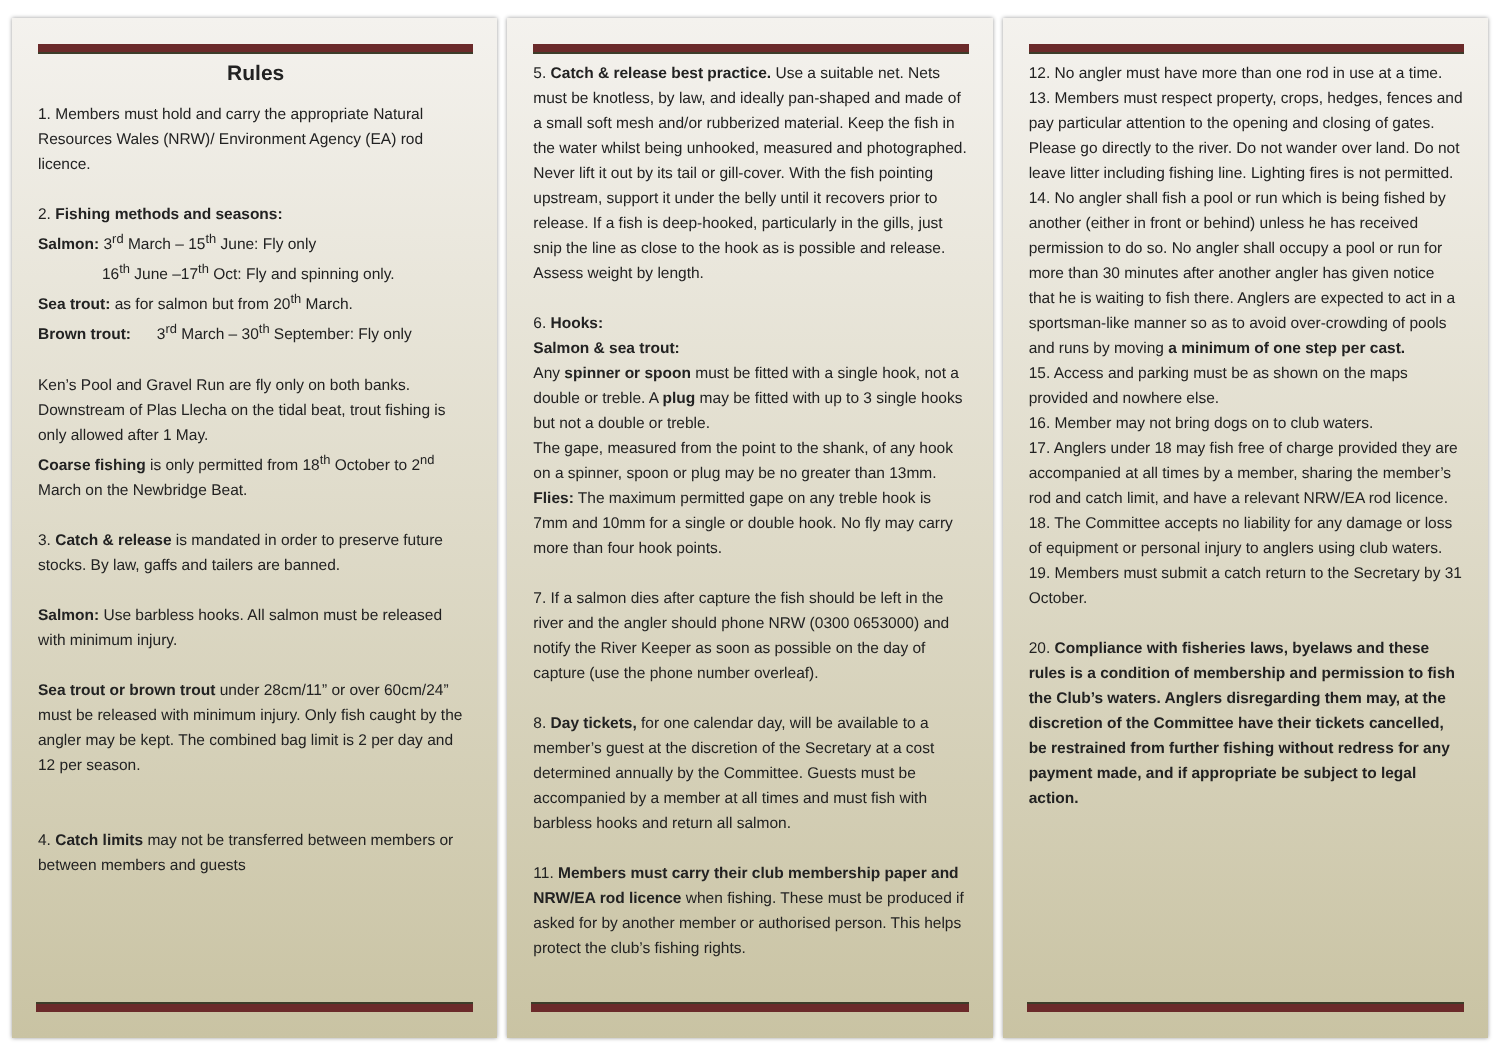Rules
1. Members must hold and carry the appropriate Natural Resources Wales (NRW)/ Environment Agency (EA) rod licence.
2. Fishing methods and seasons:
Salmon: 3<sup>rd</sup> March – 15<sup>th</sup> June: Fly only
16<sup>th</sup> June –17<sup>th</sup> Oct: Fly and spinning only.
Sea trout: as for salmon but from 20<sup>th</sup> March.
Brown trout: 3<sup>rd</sup> March – 30<sup>th</sup> September: Fly only
Ken’s Pool and Gravel Run are fly only on both banks. Downstream of Plas Llecha on the tidal beat, trout fishing is only allowed after 1 May.
Coarse fishing is only permitted from 18<sup>th</sup> October to 2<sup>nd</sup> March on the Newbridge Beat.
3. Catch & release is mandated in order to preserve future stocks. By law, gaffs and tailers are banned.
Salmon: Use barbless hooks. All salmon must be released with minimum injury.
Sea trout or brown trout under 28cm/11” or over 60cm/24” must be released with minimum injury. Only fish caught by the angler may be kept. The combined bag limit is 2 per day and 12 per season.
4. Catch limits may not be transferred between members or between members and guests
5. Catch & release best practice. Use a suitable net. Nets must be knotless, by law, and ideally pan-shaped and made of a small soft mesh and/or rubberized material. Keep the fish in the water whilst being unhooked, measured and photographed. Never lift it out by its tail or gill-cover. With the fish pointing upstream, support it under the belly until it recovers prior to release. If a fish is deep-hooked, particularly in the gills, just snip the line as close to the hook as is possible and release. Assess weight by length.
6. Hooks:
Salmon & sea trout:
Any spinner or spoon must be fitted with a single hook, not a double or treble. A plug may be fitted with up to 3 single hooks but not a double or treble.
The gape, measured from the point to the shank, of any hook on a spinner, spoon or plug may be no greater than 13mm.
Flies: The maximum permitted gape on any treble hook is 7mm and 10mm for a single or double hook. No fly may carry more than four hook points.
7. If a salmon dies after capture the fish should be left in the river and the angler should phone NRW (0300 0653000) and notify the River Keeper as soon as possible on the day of capture (use the phone number overleaf).
8. Day tickets, for one calendar day, will be available to a member’s guest at the discretion of the Secretary at a cost determined annually by the Committee. Guests must be accompanied by a member at all times and must fish with barbless hooks and return all salmon.
11. Members must carry their club membership paper and NRW/EA rod licence when fishing. These must be produced if asked for by another member or authorised person. This helps protect the club’s fishing rights.
12. No angler must have more than one rod in use at a time.
13. Members must respect property, crops, hedges, fences and pay particular attention to the opening and closing of gates. Please go directly to the river. Do not wander over land. Do not leave litter including fishing line. Lighting fires is not permitted.
14. No angler shall fish a pool or run which is being fished by another (either in front or behind) unless he has received permission to do so. No angler shall occupy a pool or run for more than 30 minutes after another angler has given notice that he is waiting to fish there. Anglers are expected to act in a sportsman-like manner so as to avoid over-crowding of pools and runs by moving a minimum of one step per cast.
15. Access and parking must be as shown on the maps provided and nowhere else.
16. Member may not bring dogs on to club waters.
17. Anglers under 18 may fish free of charge provided they are accompanied at all times by a member, sharing the member’s rod and catch limit, and have a relevant NRW/EA rod licence.
18. The Committee accepts no liability for any damage or loss of equipment or personal injury to anglers using club waters.
19. Members must submit a catch return to the Secretary by 31 October.
20. Compliance with fisheries laws, byelaws and these rules is a condition of membership and permission to fish the Club’s waters. Anglers disregarding them may, at the discretion of the Committee have their tickets cancelled, be restrained from further fishing without redress for any payment made, and if appropriate be subject to legal action.